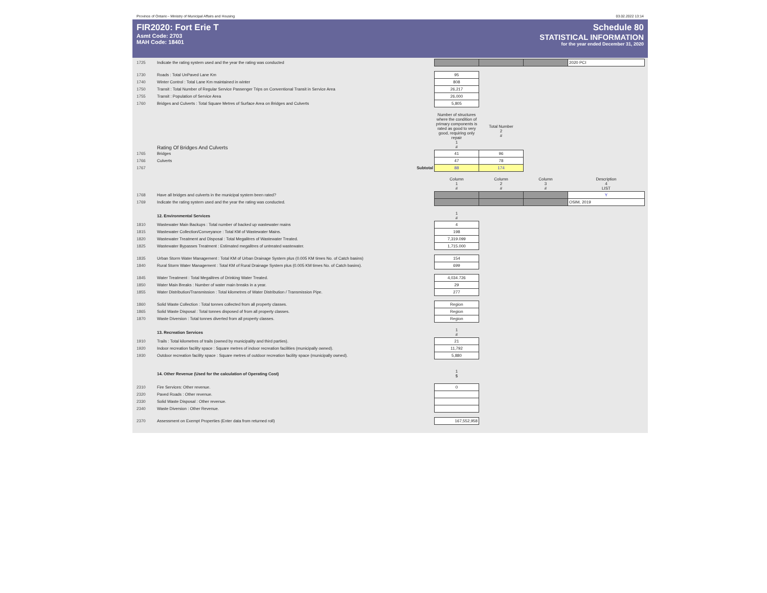Province of Ontario - Ministry of Municipal Affairs and Housing 03.02.2022 13:14
FIR2020: Fort Erie T
Asmt Code: 2703
MAH Code: 18401
Schedule 80
STATISTICAL INFORMATION
for the year ended December 31, 2020
| 1725 | Indicate the rating system used and the year the rating was conducted | | | | 2020 PCI |
| 1730 | Roads : Total UnPaved Lane Km | 95 | | | |
| 1740 | Winter Control : Total Lane Km maintained in winter | 808 | | | |
| 1750 | Transit : Total Number of Regular Service Passenger Trips on Conventional Transit in Service Area | 26,217 | | | |
| 1755 | Transit : Population of Service Area | 26,000 | | | |
| 1760 | Bridges and Culverts : Total Square Metres of Surface Area on Bridges and Culverts | 5,805 | | | |
| | Rating Of Bridges And Culverts | Number of structures where the condition of primary components is rated as good to very good, requiring only repair 1 # | Total Number 2 # | | |
| 1765 | Bridges | 41 | 96 | | |
| 1766 | Culverts | 47 | 78 | | |
| 1767 | Subtotal | 88 | 174 | | |
| | | Column 1 # | Column 2 # | Column 3 # | Description 4 LIST |
| 1768 | Have all bridges and culverts in the municipal system been rated? | | | | Y |
| 1769 | Indicate the rating system used and the year the rating was conducted. | | | | OSIM, 2019 |
| | 12. Environmental Services | 1 # | | | |
| 1810 | Wastewater Main Backups : Total number of backed up wastewater mains | 4 | | | |
| 1815 | Wastewater Collection/Conveyance : Total KM of Wastewater Mains. | 198 | | | |
| 1820 | Wastewater Treatment and Disposal : Total Megalitres of Wastewater Treated. | 7,319.099 | | | |
| 1825 | Wastewater Bypasses Treatment : Estimated megalitres of untreated wastewater. | 1,715.000 | | | |
| 1835 | Urban Storm Water Management : Total KM of Urban Drainage System plus (0.005 KM times No. of Catch basins) | 154 | | | |
| 1840 | Rural Storm Water Management : Total KM of Rural Drainage System plus (0.005 KM times No. of Catch basins). | 699 | | | |
| 1845 | Water Treatment : Total Megalitres of Drinking Water Treated. | 4,034.726 | | | |
| 1850 | Water Main Breaks : Number of water main breaks in a year. | 29 | | | |
| 1855 | Water Distribution/Transmission : Total kilometres of Water Distribution / Transmission Pipe. | 277 | | | |
| 1860 | Solid Waste Collection : Total tonnes collected from all property classes. | Region | | | |
| 1865 | Solid Waste Disposal : Total tonnes disposed of from all property classes. | Region | | | |
| 1870 | Waste Diversion : Total tonnes diverted from all property classes. | Region | | | |
| | 13. Recreation Services | 1 # | | | |
| 1910 | Trails : Total kilometres of trails (owned by municipality and third parties). | 21 | | | |
| 1920 | Indoor recreation facility space : Square metres of indoor recreation facilities (municipally owned). | 11,792 | | | |
| 1930 | Outdoor recreation facility space : Square metres of outdoor recreation facility space (municipally owned). | 5,880 | | | |
| | 14. Other Revenue (Used for the calculation of Operating Cost) | 1 $ | | | |
| 2310 | Fire Services: Other revenue. | 0 | | | |
| 2320 | Paved Roads : Other revenue. | | | | |
| 2330 | Solid Waste Disposal : Other revenue. | | | | |
| 2340 | Waste Diversion : Other Revenue. | | | | |
| 2370 | Assessment on Exempt Properties (Enter data from returned roll) | 167,552,958 | | | |